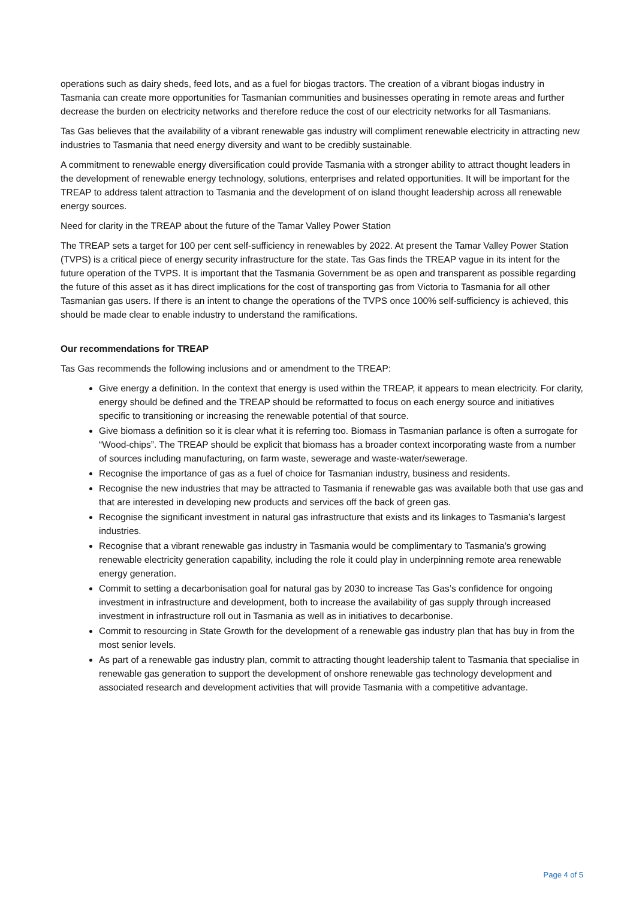operations such as dairy sheds, feed lots, and as a fuel for biogas tractors. The creation of a vibrant biogas industry in Tasmania can create more opportunities for Tasmanian communities and businesses operating in remote areas and further decrease the burden on electricity networks and therefore reduce the cost of our electricity networks for all Tasmanians.
Tas Gas believes that the availability of a vibrant renewable gas industry will compliment renewable electricity in attracting new industries to Tasmania that need energy diversity and want to be credibly sustainable.
A commitment to renewable energy diversification could provide Tasmania with a stronger ability to attract thought leaders in the development of renewable energy technology, solutions, enterprises and related opportunities. It will be important for the TREAP to address talent attraction to Tasmania and the development of on island thought leadership across all renewable energy sources.
Need for clarity in the TREAP about the future of the Tamar Valley Power Station
The TREAP sets a target for 100 per cent self-sufficiency in renewables by 2022. At present the Tamar Valley Power Station (TVPS) is a critical piece of energy security infrastructure for the state. Tas Gas finds the TREAP vague in its intent for the future operation of the TVPS. It is important that the Tasmania Government be as open and transparent as possible regarding the future of this asset as it has direct implications for the cost of transporting gas from Victoria to Tasmania for all other Tasmanian gas users. If there is an intent to change the operations of the TVPS once 100% self-sufficiency is achieved, this should be made clear to enable industry to understand the ramifications.
Our recommendations for TREAP
Tas Gas recommends the following inclusions and or amendment to the TREAP:
Give energy a definition. In the context that energy is used within the TREAP, it appears to mean electricity. For clarity, energy should be defined and the TREAP should be reformatted to focus on each energy source and initiatives specific to transitioning or increasing the renewable potential of that source.
Give biomass a definition so it is clear what it is referring too. Biomass in Tasmanian parlance is often a surrogate for “Wood-chips”. The TREAP should be explicit that biomass has a broader context incorporating waste from a number of sources including manufacturing, on farm waste, sewerage and waste-water/sewerage.
Recognise the importance of gas as a fuel of choice for Tasmanian industry, business and residents.
Recognise the new industries that may be attracted to Tasmania if renewable gas was available both that use gas and that are interested in developing new products and services off the back of green gas.
Recognise the significant investment in natural gas infrastructure that exists and its linkages to Tasmania’s largest industries.
Recognise that a vibrant renewable gas industry in Tasmania would be complimentary to Tasmania’s growing renewable electricity generation capability, including the role it could play in underpinning remote area renewable energy generation.
Commit to setting a decarbonisation goal for natural gas by 2030 to increase Tas Gas’s confidence for ongoing investment in infrastructure and development, both to increase the availability of gas supply through increased investment in infrastructure roll out in Tasmania as well as in initiatives to decarbonise.
Commit to resourcing in State Growth for the development of a renewable gas industry plan that has buy in from the most senior levels.
As part of a renewable gas industry plan, commit to attracting thought leadership talent to Tasmania that specialise in renewable gas generation to support the development of onshore renewable gas technology development and associated research and development activities that will provide Tasmania with a competitive advantage.
Page 4 of 5